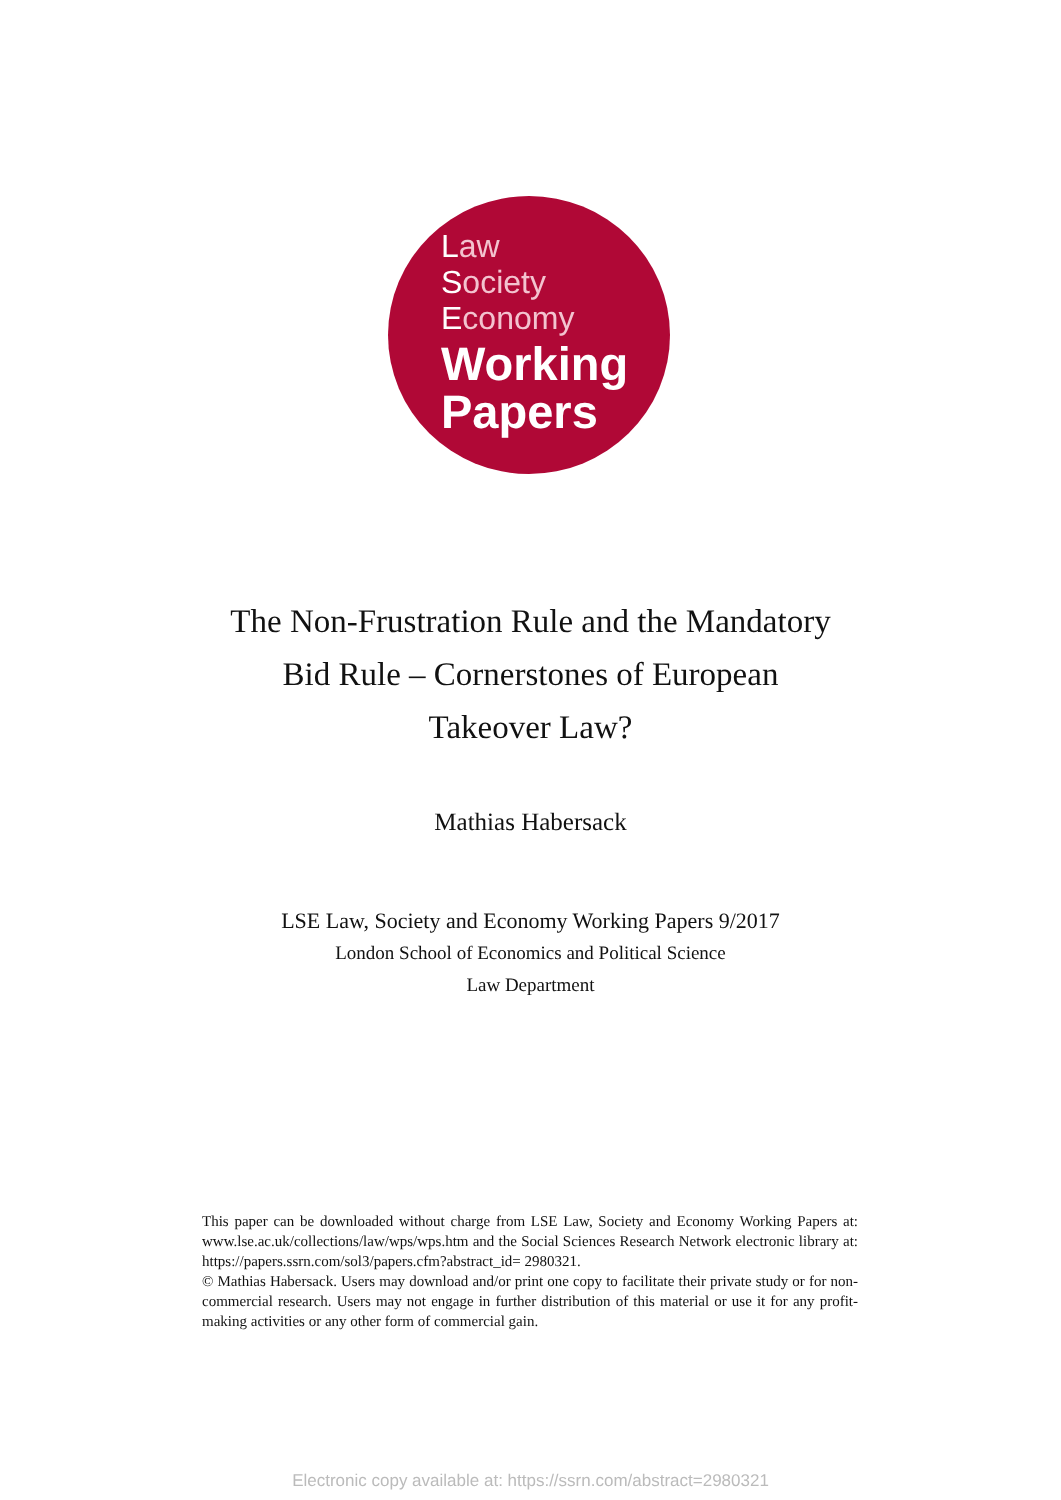Law
Society
Economy
Working
Papers
The Non-Frustration Rule and the Mandatory
Bid Rule – Cornerstones of European
Takeover Law?
Mathias Habersack
LSE Law, Society and Economy Working Papers 9/2017
London School of Economics and Political Science
Law Department
This paper can be downloaded without charge from LSE Law, Society and Economy Working Papers at: www.lse.ac.uk/collections/law/wps/wps.htm and the Social Sciences Research Network electronic library at: https://papers.ssrn.com/sol3/papers.cfm?abstract_id= 2980321.
© Mathias Habersack. Users may download and/or print one copy to facilitate their private study or for non-commercial research. Users may not engage in further distribution of this material or use it for any profit-making activities or any other form of commercial gain.
Electronic copy available at: https://ssrn.com/abstract=2980321